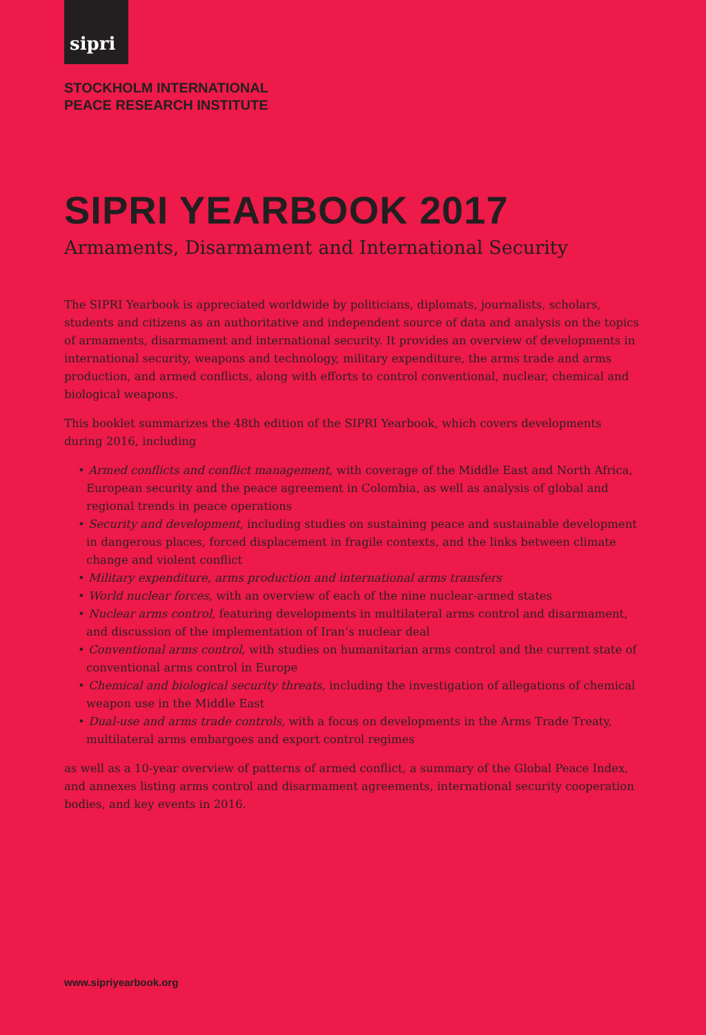sipri
STOCKHOLM INTERNATIONAL
PEACE RESEARCH INSTITUTE
SIPRI YEARBOOK 2017
Armaments, Disarmament and International Security
The SIPRI Yearbook is appreciated worldwide by politicians, diplomats, journalists, scholars, students and citizens as an authoritative and independent source of data and analysis on the topics of armaments, disarmament and international security. It provides an overview of developments in international security, weapons and technology, military expenditure, the arms trade and arms production, and armed conflicts, along with efforts to control conventional, nuclear, chemical and biological weapons.
This booklet summarizes the 48th edition of the SIPRI Yearbook, which covers developments during 2016, including
• Armed conflicts and conflict management, with coverage of the Middle East and North Africa, European security and the peace agreement in Colombia, as well as analysis of global and regional trends in peace operations
• Security and development, including studies on sustaining peace and sustainable development in dangerous places, forced displacement in fragile contexts, and the links between climate change and violent conflict
• Military expenditure, arms production and international arms transfers
• World nuclear forces, with an overview of each of the nine nuclear-armed states
• Nuclear arms control, featuring developments in multilateral arms control and disarmament, and discussion of the implementation of Iran’s nuclear deal
• Conventional arms control, with studies on humanitarian arms control and the current state of conventional arms control in Europe
• Chemical and biological security threats, including the investigation of allegations of chemical weapon use in the Middle East
• Dual-use and arms trade controls, with a focus on developments in the Arms Trade Treaty, multilateral arms embargoes and export control regimes
as well as a 10-year overview of patterns of armed conflict, a summary of the Global Peace Index, and annexes listing arms control and disarmament agreements, international security cooperation bodies, and key events in 2016.
www.sipriyearbook.org